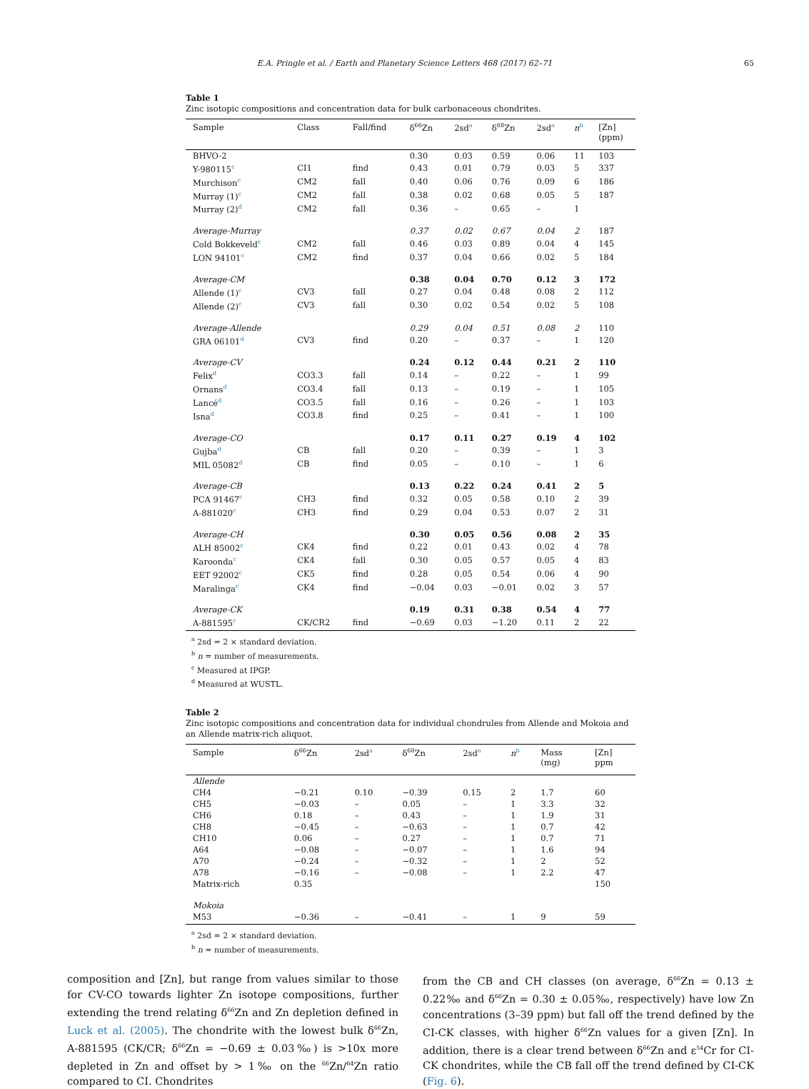E.A. Pringle et al. / Earth and Planetary Science Letters 468 (2017) 62–71 65
Table 1
Zinc isotopic compositions and concentration data for bulk carbonaceous chondrites.
| Sample | Class | Fall/find | δ<sup>66</sup>Zn | 2sd<sup>a</sup> | δ<sup>68</sup>Zn | 2sd<sup>a</sup> | n<sup>b</sup> | [Zn] (ppm) |
| --- | --- | --- | --- | --- | --- | --- | --- | --- |
| BHVO-2 | | | 0.30 | 0.03 | 0.59 | 0.06 | 11 | 103 |
| Y-980115<sup>c</sup> | CI1 | find | 0.43 | 0.01 | 0.79 | 0.03 | 5 | 337 |
| Murchison<sup>c</sup> | CM2 | fall | 0.40 | 0.06 | 0.76 | 0.09 | 6 | 186 |
| Murray (1)<sup>c</sup> | CM2 | fall | 0.38 | 0.02 | 0.68 | 0.05 | 5 | 187 |
| Murray (2)<sup>d</sup> | CM2 | fall | 0.36 | – | 0.65 | – | 1 | |
| Average-Murray | | | 0.37 | 0.02 | 0.67 | 0.04 | 2 | 187 |
| Cold Bokkeveld<sup>c</sup> | CM2 | fall | 0.46 | 0.03 | 0.89 | 0.04 | 4 | 145 |
| LON 94101<sup>c</sup> | CM2 | find | 0.37 | 0.04 | 0.66 | 0.02 | 5 | 184 |
| Average-CM | | | 0.38 | 0.04 | 0.70 | 0.12 | 3 | 172 |
| Allende (1)<sup>c</sup> | CV3 | fall | 0.27 | 0.04 | 0.48 | 0.08 | 2 | 112 |
| Allende (2)<sup>c</sup> | CV3 | fall | 0.30 | 0.02 | 0.54 | 0.02 | 5 | 108 |
| Average-Allende | | | 0.29 | 0.04 | 0.51 | 0.08 | 2 | 110 |
| GRA 06101<sup>d</sup> | CV3 | find | 0.20 | – | 0.37 | – | 1 | 120 |
| Average-CV | | | 0.24 | 0.12 | 0.44 | 0.21 | 2 | 110 |
| Felix<sup>d</sup> | CO3.3 | fall | 0.14 | – | 0.22 | – | 1 | 99 |
| Ornans<sup>d</sup> | CO3.4 | fall | 0.13 | – | 0.19 | – | 1 | 105 |
| Lancé<sup>d</sup> | CO3.5 | fall | 0.16 | – | 0.26 | – | 1 | 103 |
| Isna<sup>d</sup> | CO3.8 | find | 0.25 | – | 0.41 | – | 1 | 100 |
| Average-CO | | | 0.17 | 0.11 | 0.27 | 0.19 | 4 | 102 |
| Gujba<sup>d</sup> | CB | fall | 0.20 | – | 0.39 | – | 1 | 3 |
| MIL 05082<sup>d</sup> | CB | find | 0.05 | – | 0.10 | – | 1 | 6 |
| Average-CB | | | 0.13 | 0.22 | 0.24 | 0.41 | 2 | 5 |
| PCA 91467<sup>c</sup> | CH3 | find | 0.32 | 0.05 | 0.58 | 0.10 | 2 | 39 |
| A-881020<sup>c</sup> | CH3 | find | 0.29 | 0.04 | 0.53 | 0.07 | 2 | 31 |
| Average-CH | | | 0.30 | 0.05 | 0.56 | 0.08 | 2 | 35 |
| ALH 85002<sup>c</sup> | CK4 | find | 0.22 | 0.01 | 0.43 | 0.02 | 4 | 78 |
| Karoonda<sup>c</sup> | CK4 | fall | 0.30 | 0.05 | 0.57 | 0.05 | 4 | 83 |
| EET 92002<sup>c</sup> | CK5 | find | 0.28 | 0.05 | 0.54 | 0.06 | 4 | 90 |
| Maralinga<sup>c</sup> | CK4 | find | −0.04 | 0.03 | −0.01 | 0.02 | 3 | 57 |
| Average-CK | | | 0.19 | 0.31 | 0.38 | 0.54 | 4 | 77 |
| A-881595<sup>c</sup> | CK/CR2 | find | −0.69 | 0.03 | −1.20 | 0.11 | 2 | 22 |
<sup>a</sup> 2sd = 2 × standard deviation.
<sup>b</sup> n = number of measurements.
<sup>c</sup> Measured at IPGP.
<sup>d</sup> Measured at WUSTL.
Table 2
Zinc isotopic compositions and concentration data for individual chondrules from Allende and Mokoia and an Allende matrix-rich aliquot.
| Sample | δ<sup>66</sup>Zn | 2sd<sup>a</sup> | δ<sup>68</sup>Zn | 2sd<sup>a</sup> | n<sup>b</sup> | Mass (mg) | [Zn] ppm |
| --- | --- | --- | --- | --- | --- | --- | --- |
| Allende | | | | | | | |
| CH4 | −0.21 | 0.10 | −0.39 | 0.15 | 2 | 1.7 | 60 |
| CH5 | −0.03 | – | 0.05 | – | 1 | 3.3 | 32 |
| CH6 | 0.18 | – | 0.43 | – | 1 | 1.9 | 31 |
| CH8 | −0.45 | – | −0.63 | – | 1 | 0.7 | 42 |
| CH10 | 0.06 | – | 0.27 | – | 1 | 0.7 | 71 |
| A64 | −0.08 | – | −0.07 | – | 1 | 1.6 | 94 |
| A70 | −0.24 | – | −0.32 | – | 1 | 2 | 52 |
| A78 | −0.16 | – | −0.08 | – | 1 | 2.2 | 47 |
| Matrix-rich | 0.35 | | | | | | 150 |
| Mokoia | | | | | | | |
| M53 | −0.36 | – | −0.41 | – | 1 | 9 | 59 |
<sup>a</sup> 2sd = 2 × standard deviation.
<sup>b</sup> n = number of measurements.
composition and [Zn], but range from values similar to those for CV-CO towards lighter Zn isotope compositions, further extending the trend relating δ<sup>66</sup>Zn and Zn depletion defined in Luck et al. (2005). The chondrite with the lowest bulk δ<sup>66</sup>Zn, A-881595 (CK/CR; δ<sup>66</sup>Zn = −0.69 ± 0.03‰) is >10x more depleted in Zn and offset by > 1‰ on the <sup>66</sup>Zn/<sup>64</sup>Zn ratio compared to CI. Chondrites
from the CB and CH classes (on average, δ<sup>66</sup>Zn = 0.13 ± 0.22‰ and δ<sup>66</sup>Zn = 0.30 ± 0.05‰, respectively) have low Zn concentrations (3–39 ppm) but fall off the trend defined by the CI-CK classes, with higher δ<sup>66</sup>Zn values for a given [Zn]. In addition, there is a clear trend between δ<sup>66</sup>Zn and ε<sup>54</sup>Cr for CI-CK chondrites, while the CB fall off the trend defined by CI-CK (Fig. 6).